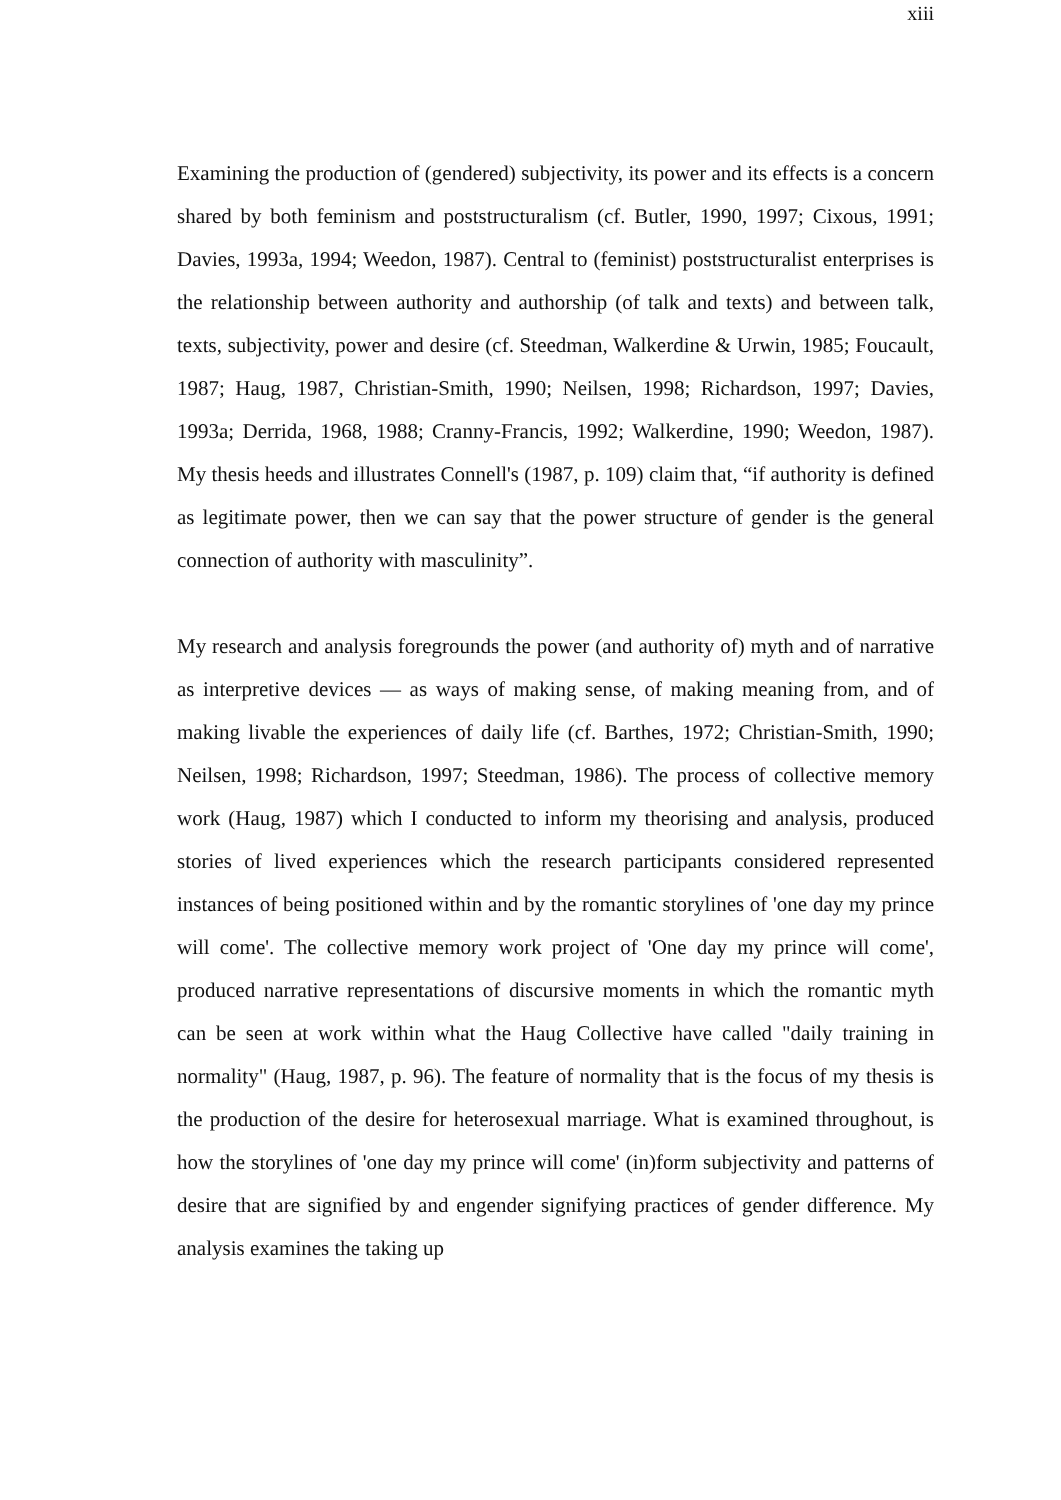xiii
Examining the production of (gendered) subjectivity, its power and its effects is a concern shared by both feminism and poststructuralism (cf. Butler, 1990, 1997; Cixous, 1991; Davies, 1993a, 1994; Weedon, 1987). Central to (feminist) poststructuralist enterprises is the relationship between authority and authorship (of talk and texts) and between talk, texts, subjectivity, power and desire (cf. Steedman, Walkerdine & Urwin, 1985; Foucault, 1987; Haug, 1987, Christian-Smith, 1990; Neilsen, 1998; Richardson, 1997; Davies, 1993a; Derrida, 1968, 1988; Cranny-Francis, 1992; Walkerdine, 1990; Weedon, 1987). My thesis heeds and illustrates Connell's (1987, p. 109) claim that, “if authority is defined as legitimate power, then we can say that the power structure of gender is the general connection of authority with masculinity”.
My research and analysis foregrounds the power (and authority of) myth and of narrative as interpretive devices — as ways of making sense, of making meaning from, and of making livable the experiences of daily life (cf. Barthes, 1972; Christian-Smith, 1990; Neilsen, 1998; Richardson, 1997; Steedman, 1986). The process of collective memory work (Haug, 1987) which I conducted to inform my theorising and analysis, produced stories of lived experiences which the research participants considered represented instances of being positioned within and by the romantic storylines of 'one day my prince will come'. The collective memory work project of 'One day my prince will come', produced narrative representations of discursive moments in which the romantic myth can be seen at work within what the Haug Collective have called "daily training in normality" (Haug, 1987, p. 96). The feature of normality that is the focus of my thesis is the production of the desire for heterosexual marriage. What is examined throughout, is how the storylines of 'one day my prince will come' (in)form subjectivity and patterns of desire that are signified by and engender signifying practices of gender difference. My analysis examines the taking up